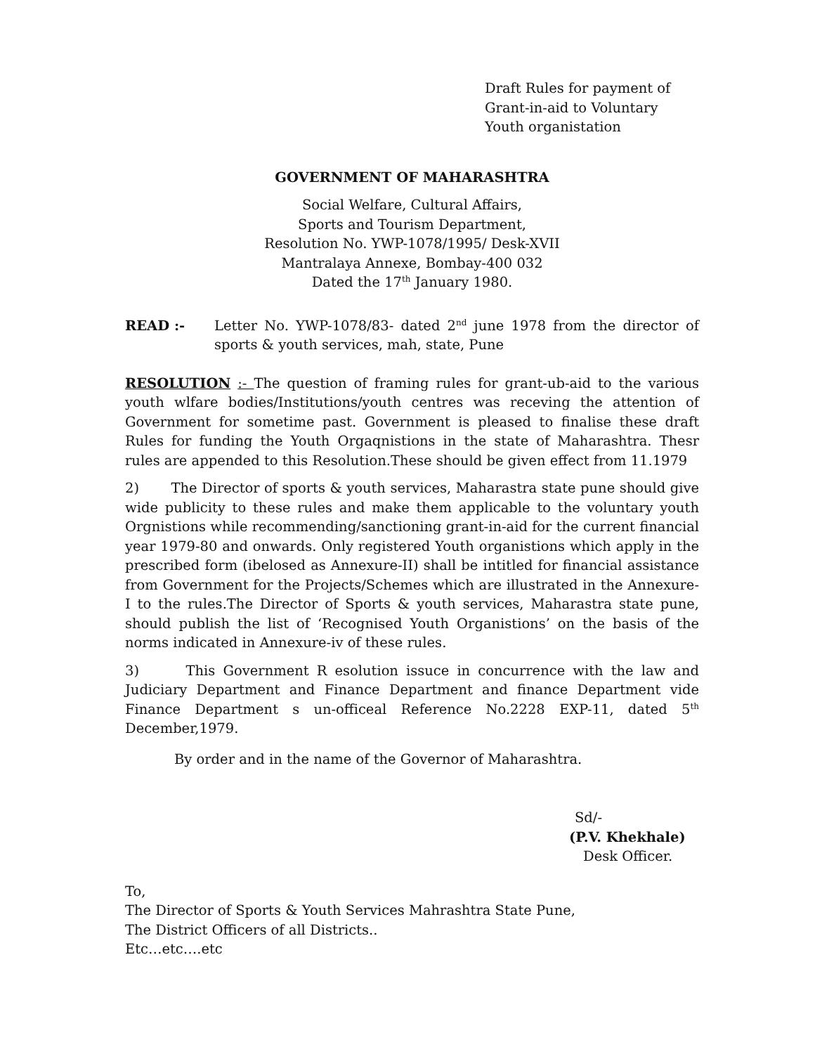Draft Rules for payment of
Grant-in-aid to Voluntary
Youth organistation
GOVERNMENT OF MAHARASHTRA
Social Welfare, Cultural Affairs,
Sports and Tourism Department,
Resolution No. YWP-1078/1995/ Desk-XVII
Mantralaya Annexe, Bombay-400 032
Dated the 17<sup>th</sup> January 1980.
READ :- Letter No. YWP-1078/83- dated 2<sup>nd</sup> june 1978 from the director of sports & youth services, mah, state, Pune
RESOLUTION :- The question of framing rules for grant-ub-aid to the various youth wlfare bodies/Institutions/youth centres was receving the attention of Government for sometime past. Government is pleased to finalise these draft Rules for funding the Youth Orgaqnistions in the state of Maharashtra. Thesr rules are appended to this Resolution.These should be given effect from 11.1979
2) The Director of sports & youth services, Maharastra state pune should give wide publicity to these rules and make them applicable to the voluntary youth Orgnistions while recommending/sanctioning grant-in-aid for the current financial year 1979-80 and onwards. Only registered Youth organistions which apply in the prescribed form (ibelosed as Annexure-II) shall be intitled for financial assistance from Government for the Projects/Schemes which are illustrated in the Annexure-I to the rules.The Director of Sports & youth services, Maharastra state pune, should publish the list of ‘Recognised Youth Organistions’ on the basis of the norms indicated in Annexure-iv of these rules.
3) This Government R esolution issuce in concurrence with the law and Judiciary Department and Finance Department and finance Department vide Finance Department s un-officeal Reference No.2228 EXP-11, dated 5<sup>th</sup> December,1979.
By order and in the name of the Governor of Maharashtra.
Sd/-
(P.V. Khekhale)
Desk Officer.
To,
The Director of Sports & Youth Services Mahrashtra State Pune,
The District Officers of all Districts..
Etc…etc….etc